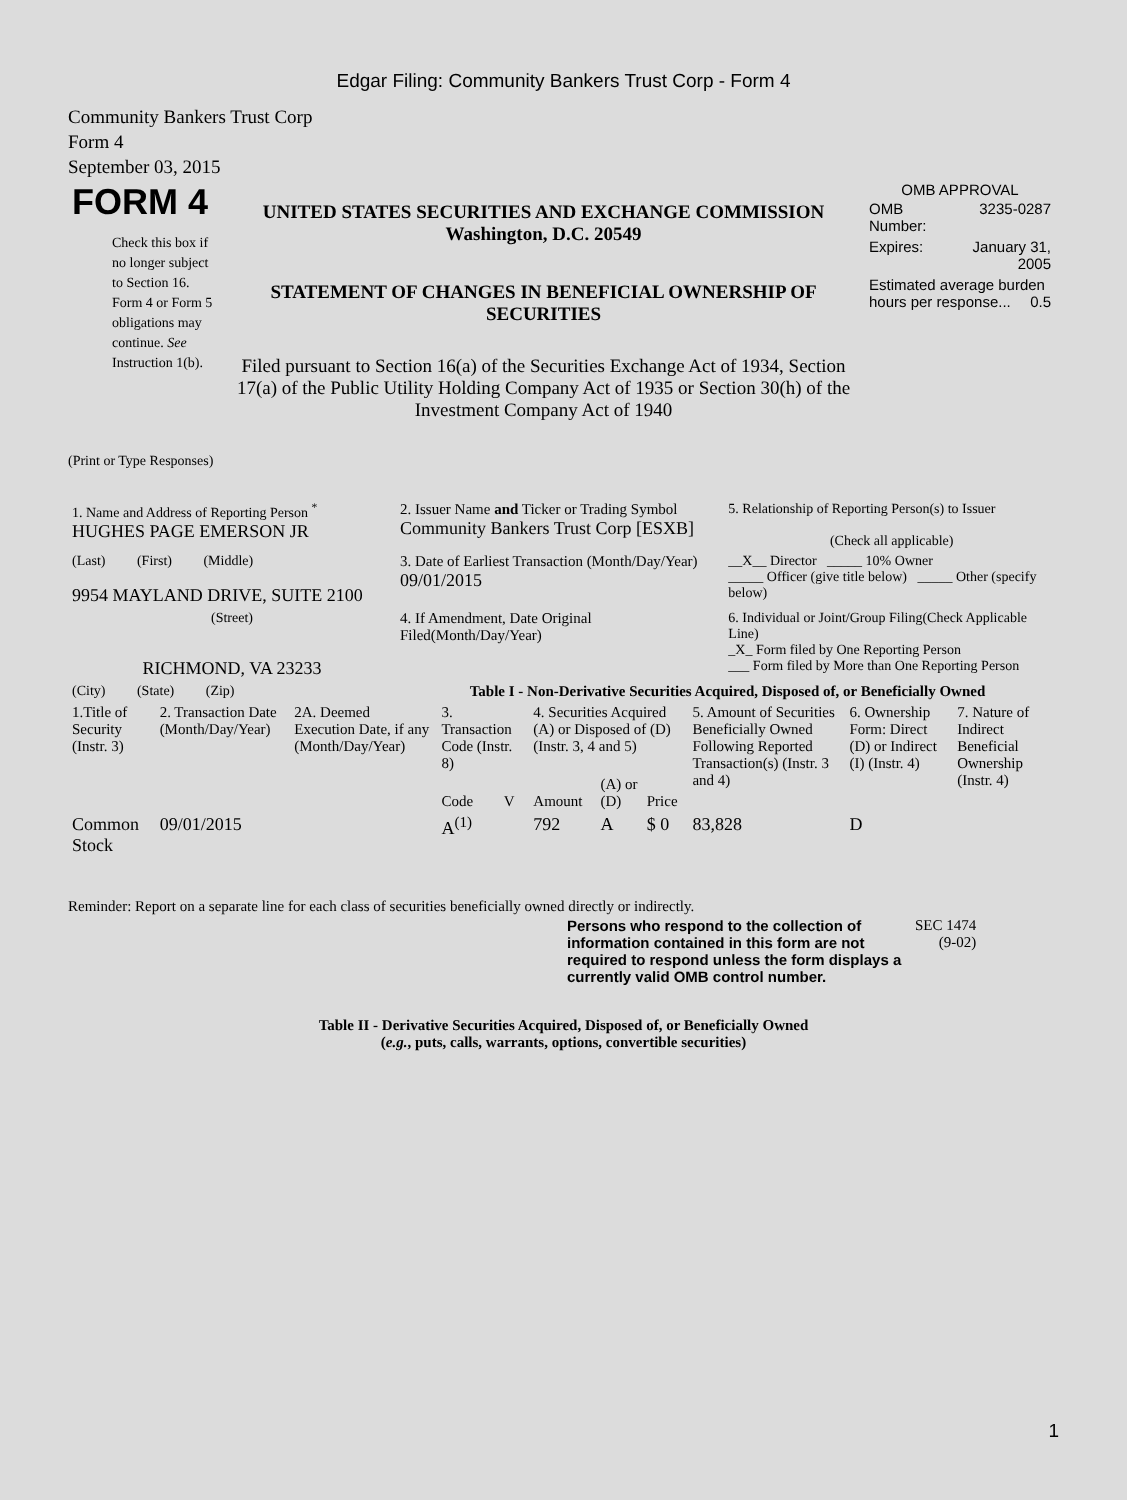Edgar Filing: Community Bankers Trust Corp - Form 4
Community Bankers Trust Corp
Form 4
September 03, 2015
| FORM 4 Check this box if no longer subject to Section 16. Form 4 or Form 5 obligations may continue. See Instruction 1(b). | UNITED STATES SECURITIES AND EXCHANGE COMMISSION Washington, D.C. 20549 STATEMENT OF CHANGES IN BENEFICIAL OWNERSHIP OF SECURITIES Filed pursuant to Section 16(a) of the Securities Exchange Act of 1934, Section 17(a) of the Public Utility Holding Company Act of 1935 or Section 30(h) of the Investment Company Act of 1940 | OMB APPROVAL / OMB Number: / 3235-0287 / / Expires: / January 31, 2005 / / Estimated average burden hours per response... 0.5 / / |
(Print or Type Responses)
| 1. Name and Address of Reporting Person <sup>*</sup> HUGHES PAGE EMERSON JR | 2. Issuer Name and Ticker or Trading Symbol Community Bankers Trust Corp [ESXB] | 5. Relationship of Reporting Person(s) to Issuer (Check all applicable) |
| (Last) (First) (Middle) 9954 MAYLAND DRIVE, SUITE 2100 | 3. Date of Earliest Transaction (Month/Day/Year) 09/01/2015 | __X__ Director _____ 10% Owner _____ Officer (give title below) _____ Other (specify below) |
| (Street) RICHMOND, VA 23233 | 4. If Amendment, Date Original Filed(Month/Day/Year) | 6. Individual or Joint/Group Filing(Check Applicable Line) _X_ Form filed by One Reporting Person ___ Form filed by More than One Reporting Person |
| (City) (State) (Zip) | Table I - Non-Derivative Securities Acquired, Disposed of, or Beneficially Owned | |
| 1.Title of Security (Instr. 3) | 2. Transaction Date (Month/Day/Year) | 2A. Deemed Execution Date, if any (Month/Day/Year) | 3. Transaction Code (Instr. 8) | | 4. Securities Acquired (A) or Disposed of (D) (Instr. 3, 4 and 5) | | | 5. Amount of Securities Beneficially Owned Following Reported Transaction(s) (Instr. 3 and 4) | 6. Ownership Form: Direct (D) or Indirect (I) (Instr. 4) | 7. Nature of Indirect Beneficial Ownership (Instr. 4) |
| --- | --- | --- | --- | --- | --- | --- | --- | --- | --- | --- |
| | | | Code | V | Amount | (A) or (D) | Price | | | |
| Common Stock | 09/01/2015 | | A<sup>(1)</sup> | | 792 | A | $ 0 | 83,828 | D | |
Reminder: Report on a separate line for each class of securities beneficially owned directly or indirectly.
| Persons who respond to the collection of information contained in this form are not required to respond unless the form displays a currently valid OMB control number. | SEC 1474 (9-02) |
Table II - Derivative Securities Acquired, Disposed of, or Beneficially Owned
(e.g., puts, calls, warrants, options, convertible securities)
1